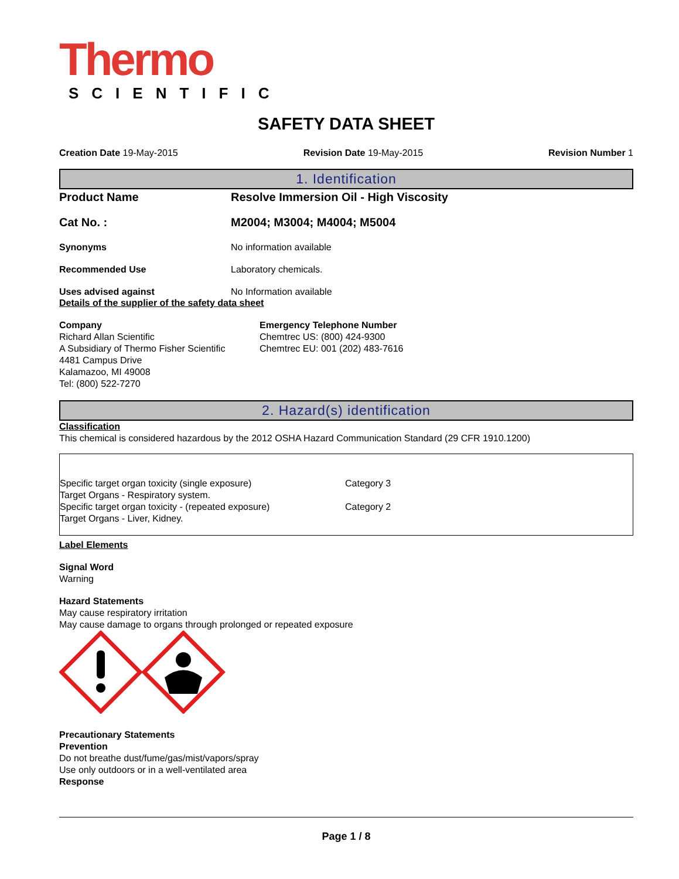Thermo
SCIENTIFIC
SAFETY DATA SHEET
Creation Date 19-May-2015 Revision Date 19-May-2015 Revision Number 1
1. Identification
Product Name Resolve Immersion Oil - High Viscosity
Cat No. : M2004; M3004; M4004; M5004
Synonyms No information available
Recommended Use Laboratory chemicals.
Uses advised against No Information available
Details of the supplier of the safety data sheet
Company
Richard Allan Scientific
A Subsidiary of Thermo Fisher Scientific
4481 Campus Drive
Kalamazoo, MI 49008
Tel: (800) 522-7270
Emergency Telephone Number
Chemtrec US: (800) 424-9300
Chemtrec EU: 001 (202) 483-7616
2. Hazard(s) identification
Classification
This chemical is considered hazardous by the 2012 OSHA Hazard Communication Standard (29 CFR 1910.1200)
| Specific target organ toxicity (single exposure) | Category 3 |
| Target Organs - Respiratory system. | |
| Specific target organ toxicity - (repeated exposure) | Category 2 |
| Target Organs - Liver, Kidney. | |
Label Elements
Signal Word
Warning
Hazard Statements
May cause respiratory irritation
May cause damage to organs through prolonged or repeated exposure
Precautionary Statements
Prevention
Do not breathe dust/fume/gas/mist/vapors/spray
Use only outdoors or in a well-ventilated area
Response
Page 1 / 8